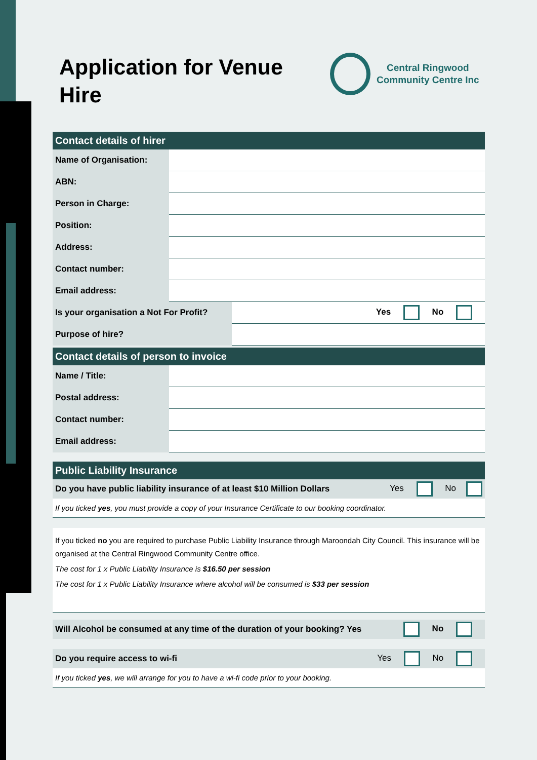Application for Venue Hire
Central Ringwood
Community Centre Inc
| Contact details of hirer | | |
| --- | --- | --- |
| Name of Organisation: | | |
| ABN: | | |
| Person in Charge: | | |
| Position: | | |
| Address: | | |
| Contact number: | | |
| Email address: | | |
| Is your organisation a Not For Profit? | | Yes No |
| Purpose of hire? | | |
| Contact details of person to invoice | |
| --- | --- |
| Name / Title: | |
| Postal address: | |
| Contact number: | |
| Email address: | |
| Public Liability Insurance |
| --- |
Do you have public liability insurance of at least $10 Million Dollars Yes No
If you ticked yes, you must provide a copy of your Insurance Certificate to our booking coordinator.
If you ticked no you are required to purchase Public Liability Insurance through Maroondah City Council. This insurance will be organised at the Central Ringwood Community Centre office.
The cost for 1 x Public Liability Insurance is $16.50 per session
The cost for 1 x Public Liability Insurance where alcohol will be consumed is $33 per session
Will Alcohol be consumed at any time of the duration of your booking? Yes No
Do you require access to wi-fi Yes No
If you ticked yes, we will arrange for you to have a wi-fi code prior to your booking.